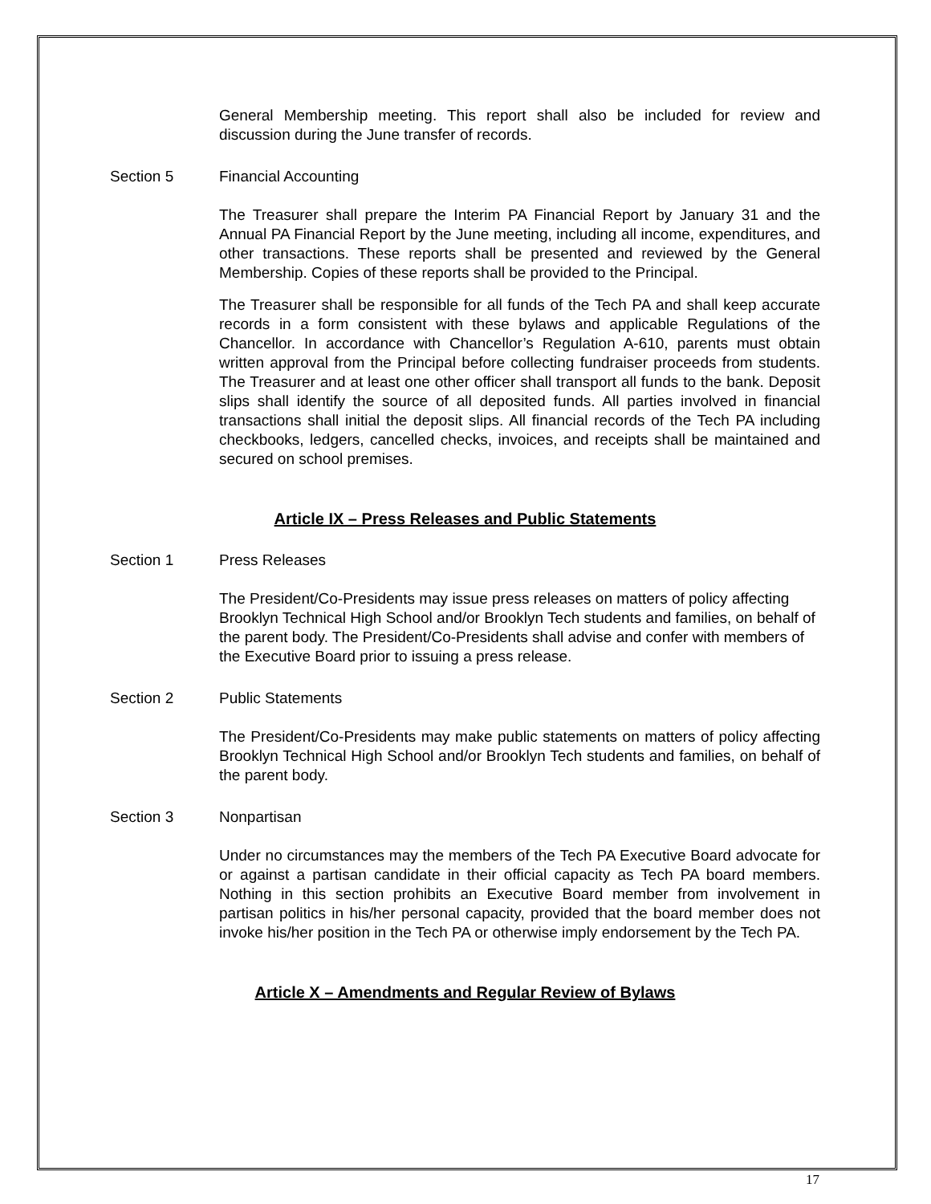General Membership meeting. This report shall also be included for review and discussion during the June transfer of records.
Section 5 Financial Accounting
The Treasurer shall prepare the Interim PA Financial Report by January 31 and the Annual PA Financial Report by the June meeting, including all income, expenditures, and other transactions. These reports shall be presented and reviewed by the General Membership. Copies of these reports shall be provided to the Principal.
The Treasurer shall be responsible for all funds of the Tech PA and shall keep accurate records in a form consistent with these bylaws and applicable Regulations of the Chancellor. In accordance with Chancellor’s Regulation A-610, parents must obtain written approval from the Principal before collecting fundraiser proceeds from students. The Treasurer and at least one other officer shall transport all funds to the bank. Deposit slips shall identify the source of all deposited funds. All parties involved in financial transactions shall initial the deposit slips. All financial records of the Tech PA including checkbooks, ledgers, cancelled checks, invoices, and receipts shall be maintained and secured on school premises.
Article IX – Press Releases and Public Statements
Section 1 Press Releases
The President/Co-Presidents may issue press releases on matters of policy affecting Brooklyn Technical High School and/or Brooklyn Tech students and families, on behalf of the parent body. The President/Co-Presidents shall advise and confer with members of the Executive Board prior to issuing a press release.
Section 2 Public Statements
The President/Co-Presidents may make public statements on matters of policy affecting Brooklyn Technical High School and/or Brooklyn Tech students and families, on behalf of the parent body.
Section 3 Nonpartisan
Under no circumstances may the members of the Tech PA Executive Board advocate for or against a partisan candidate in their official capacity as Tech PA board members. Nothing in this section prohibits an Executive Board member from involvement in partisan politics in his/her personal capacity, provided that the board member does not invoke his/her position in the Tech PA or otherwise imply endorsement by the Tech PA.
Article X – Amendments and Regular Review of Bylaws
17